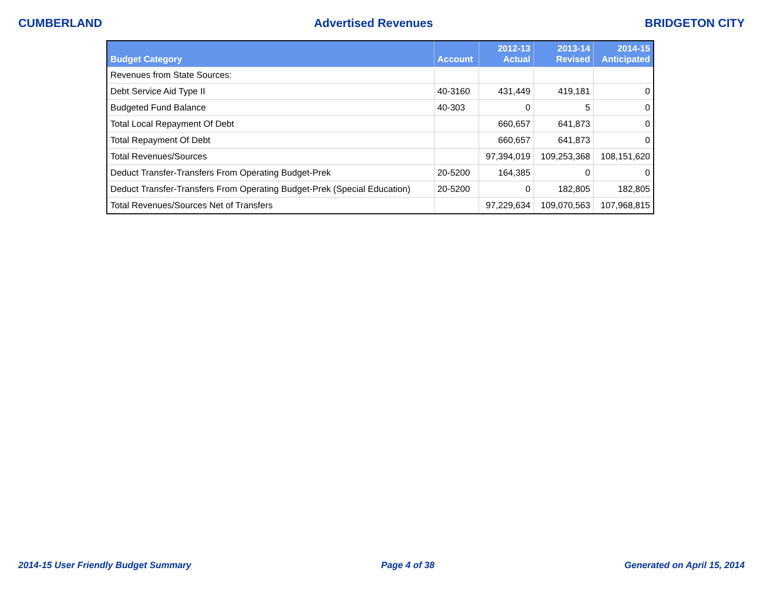CUMBERLAND Advertised Revenues BRIDGETON CITY
| Budget Category | Account | 2012-13 Actual | 2013-14 Revised | 2014-15 Anticipated |
| --- | --- | --- | --- | --- |
| Revenues from State Sources: | | | | |
| Debt Service Aid Type II | 40-3160 | 431,449 | 419,181 | 0 |
| Budgeted Fund Balance | 40-303 | 0 | 5 | 0 |
| Total Local Repayment Of Debt | | 660,657 | 641,873 | 0 |
| Total Repayment Of Debt | | 660,657 | 641,873 | 0 |
| Total Revenues/Sources | | 97,394,019 | 109,253,368 | 108,151,620 |
| Deduct Transfer-Transfers From Operating Budget-Prek | 20-5200 | 164,385 | 0 | 0 |
| Deduct Transfer-Transfers From Operating Budget-Prek (Special Education) | 20-5200 | 0 | 182,805 | 182,805 |
| Total Revenues/Sources Net of Transfers | | 97,229,634 | 109,070,563 | 107,968,815 |
2014-15 User Friendly Budget Summary Page 4 of 38 Generated on April 15, 2014